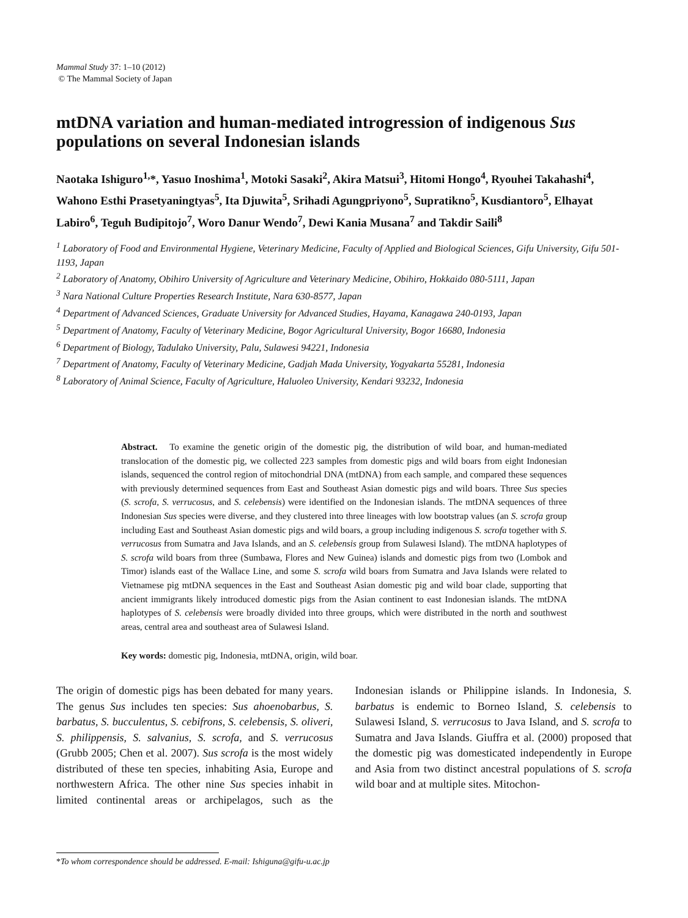Mammal Study 37: 1–10 (2012)
© The Mammal Society of Japan
mtDNA variation and human-mediated introgression of indigenous Sus populations on several Indonesian islands
Naotaka Ishiguro<sup>1,</sup>*, Yasuo Inoshima<sup>1</sup>, Motoki Sasaki<sup>2</sup>, Akira Matsui<sup>3</sup>, Hitomi Hongo<sup>4</sup>, Ryouhei Takahashi<sup>4</sup>, Wahono Esthi Prasetyaningtyas<sup>5</sup>, Ita Djuwita<sup>5</sup>, Srihadi Agungpriyono<sup>5</sup>, Supratikno<sup>5</sup>, Kusdiantoro<sup>5</sup>, Elhayat Labiro<sup>6</sup>, Teguh Budipitojo<sup>7</sup>, Woro Danur Wendo<sup>7</sup>, Dewi Kania Musana<sup>7</sup> and Takdir Saili<sup>8</sup>
<sup>1</sup> Laboratory of Food and Environmental Hygiene, Veterinary Medicine, Faculty of Applied and Biological Sciences, Gifu University, Gifu 501-1193, Japan
<sup>2</sup> Laboratory of Anatomy, Obihiro University of Agriculture and Veterinary Medicine, Obihiro, Hokkaido 080-5111, Japan
<sup>3</sup> Nara National Culture Properties Research Institute, Nara 630-8577, Japan
<sup>4</sup> Department of Advanced Sciences, Graduate University for Advanced Studies, Hayama, Kanagawa 240-0193, Japan
<sup>5</sup> Department of Anatomy, Faculty of Veterinary Medicine, Bogor Agricultural University, Bogor 16680, Indonesia
<sup>6</sup> Department of Biology, Tadulako University, Palu, Sulawesi 94221, Indonesia
<sup>7</sup> Department of Anatomy, Faculty of Veterinary Medicine, Gadjah Mada University, Yogyakarta 55281, Indonesia
<sup>8</sup> Laboratory of Animal Science, Faculty of Agriculture, Haluoleo University, Kendari 93232, Indonesia
Abstract. To examine the genetic origin of the domestic pig, the distribution of wild boar, and human-mediated translocation of the domestic pig, we collected 223 samples from domestic pigs and wild boars from eight Indonesian islands, sequenced the control region of mitochondrial DNA (mtDNA) from each sample, and compared these sequences with previously determined sequences from East and Southeast Asian domestic pigs and wild boars. Three Sus species (S. scrofa, S. verrucosus, and S. celebensis) were identified on the Indonesian islands. The mtDNA sequences of three Indonesian Sus species were diverse, and they clustered into three lineages with low bootstrap values (an S. scrofa group including East and Southeast Asian domestic pigs and wild boars, a group including indigenous S. scrofa together with S. verrucosus from Sumatra and Java Islands, and an S. celebensis group from Sulawesi Island). The mtDNA haplotypes of S. scrofa wild boars from three (Sumbawa, Flores and New Guinea) islands and domestic pigs from two (Lombok and Timor) islands east of the Wallace Line, and some S. scrofa wild boars from Sumatra and Java Islands were related to Vietnamese pig mtDNA sequences in the East and Southeast Asian domestic pig and wild boar clade, supporting that ancient immigrants likely introduced domestic pigs from the Asian continent to east Indonesian islands. The mtDNA haplotypes of S. celebensis were broadly divided into three groups, which were distributed in the north and southwest areas, central area and southeast area of Sulawesi Island.
Key words: domestic pig, Indonesia, mtDNA, origin, wild boar.
The origin of domestic pigs has been debated for many years. The genus Sus includes ten species: Sus ahoenobarbus, S. barbatus, S. bucculentus, S. cebifrons, S. celebensis, S. oliveri, S. philippensis, S. salvanius, S. scrofa, and S. verrucosus (Grubb 2005; Chen et al. 2007). Sus scrofa is the most widely distributed of these ten species, inhabiting Asia, Europe and northwestern Africa. The other nine Sus species inhabit in limited continental areas or archipelagos, such as the Indonesian islands or Philippine islands. In Indonesia, S. barbatus is endemic to Borneo Island, S. celebensis to Sulawesi Island, S. verrucosus to Java Island, and S. scrofa to Sumatra and Java Islands. Giuffra et al. (2000) proposed that the domestic pig was domesticated independently in Europe and Asia from two distinct ancestral populations of S. scrofa wild boar and at multiple sites. Mitochon-
*To whom correspondence should be addressed. E-mail: Ishiguna@gifu-u.ac.jp